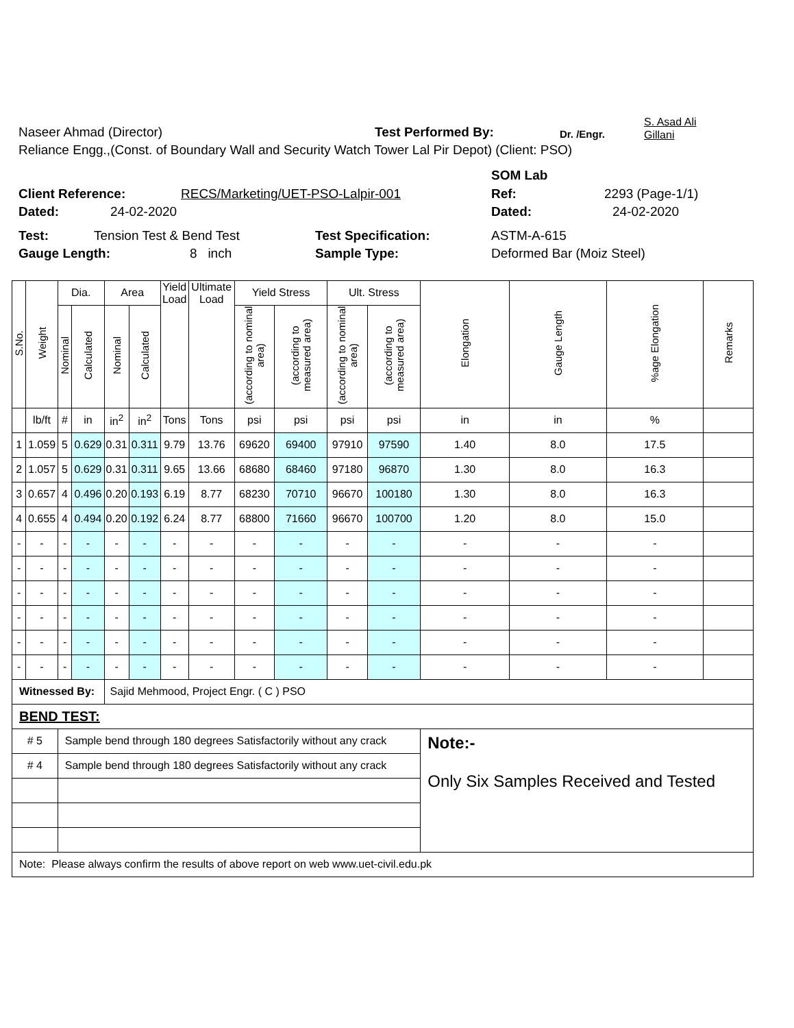Naseer Ahmad (Director) Test Performed By: Dr. /Engr. S. Asad Ali
Gillani
Reliance Engg.,(Const. of Boundary Wall and Security Watch Tower Lal Pir Depot) (Client: PSO)
SOM Lab
Client Reference: RECS/Marketing/UET-PSO-Lalpir-001 Ref: 2293 (Page-1/1)
Dated: 24-02-2020 Dated: 24-02-2020
Test: Tension Test & Bend Test Test Specification: ASTM-A-615
Gauge Length: 8 inch Sample Type: Deformed Bar (Moiz Steel)
| S.No. | Weight | Dia. | | Area | | Yield Load | Ultimate Load | Yield Stress | | Ult. Stress | | Elongation | Gauge Length | %age Elongation | Remarks |
| --- | --- | --- | --- | --- | --- | --- | --- | --- | --- | --- | --- | --- | --- | --- | --- |
| | | Nominal | Calculated | Nominal | Calculated | | | (according to nominal area) | (according to measured area) | (according to nominal area) | (according to measured area) | | | | |
| | lb/ft | # | in | in<sup>2</sup> | in<sup>2</sup> | Tons | Tons | psi | psi | psi | psi | in | in | % | |
| 1 | 1.059 | 5 | 0.629 | 0.31 | 0.311 | 9.79 | 13.76 | 69620 | 69400 | 97910 | 97590 | 1.40 | 8.0 | 17.5 | |
| 2 | 1.057 | 5 | 0.629 | 0.31 | 0.311 | 9.65 | 13.66 | 68680 | 68460 | 97180 | 96870 | 1.30 | 8.0 | 16.3 | |
| 3 | 0.657 | 4 | 0.496 | 0.20 | 0.193 | 6.19 | 8.77 | 68230 | 70710 | 96670 | 100180 | 1.30 | 8.0 | 16.3 | |
| 4 | 0.655 | 4 | 0.494 | 0.20 | 0.192 | 6.24 | 8.77 | 68800 | 71660 | 96670 | 100700 | 1.20 | 8.0 | 15.0 | |
| - | - | - | - | - | - | - | - | - | - | - | - | - | - | - | |
| - | - | - | - | - | - | - | - | - | - | - | - | - | - | - | |
| - | - | - | - | - | - | - | - | - | - | - | - | - | - | - | |
| - | - | - | - | - | - | - | - | - | - | - | - | - | - | - | |
| - | - | - | - | - | - | - | - | - | - | - | - | - | - | - | |
| - | - | - | - | - | - | - | - | - | - | - | - | - | - | - | |
| Witnessed By: | | | | Sajid Mehmood, Project Engr. ( C ) PSO | | | | | | | | | | | |
| BEND TEST: | | | | | | | | | | | | | | | |
| # 5 | | Sample bend through 180 degrees Satisfactorily without any crack | | | | | | | | | | Note:- Only Six Samples Received and Tested | | | |
| # 4 | | Sample bend through 180 degrees Satisfactorily without any crack | | | | | | | | | | | | | |
| Note: Please always confirm the results of above report on web www.uet-civil.edu.pk | | | | | | | | | | | | | | | |